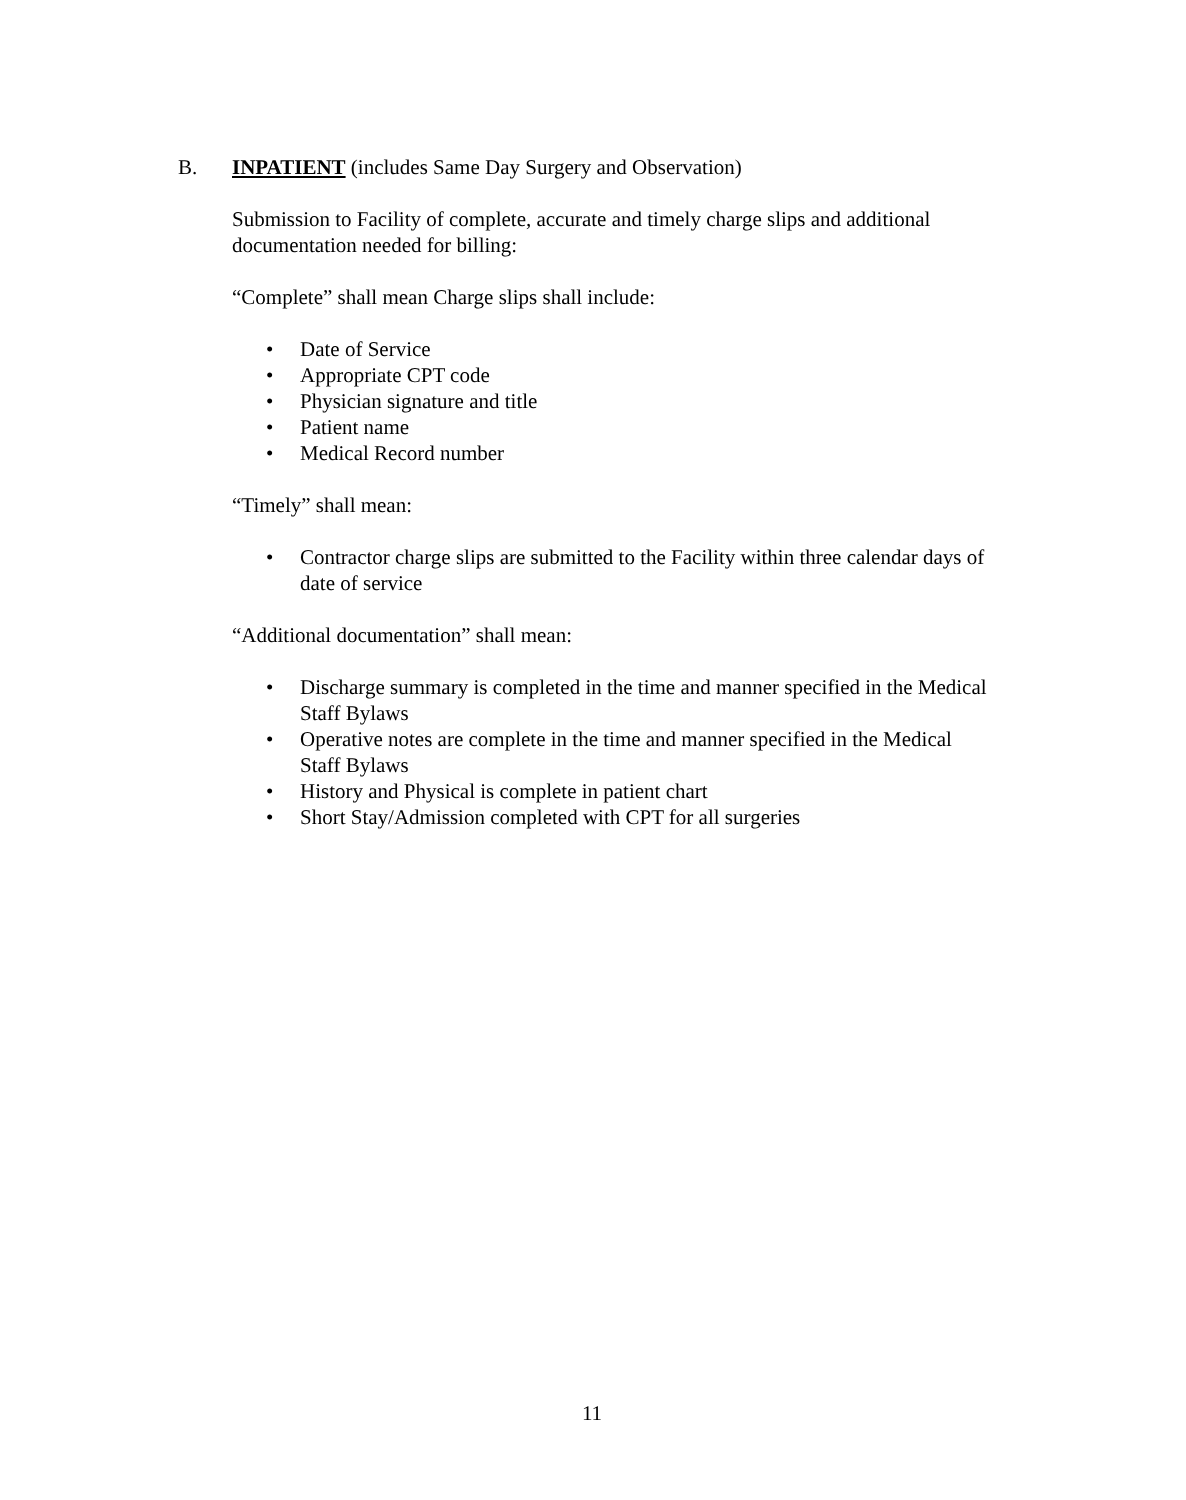B. INPATIENT (includes Same Day Surgery and Observation)
Submission to Facility of complete, accurate and timely charge slips and additional documentation needed for billing:
“Complete” shall mean Charge slips shall include:
• Date of Service
• Appropriate CPT code
• Physician signature and title
• Patient name
• Medical Record number
“Timely” shall mean:
• Contractor charge slips are submitted to the Facility within three calendar days of date of service
“Additional documentation” shall mean:
• Discharge summary is completed in the time and manner specified in the Medical Staff Bylaws
• Operative notes are complete in the time and manner specified in the Medical Staff Bylaws
• History and Physical is complete in patient chart
• Short Stay/Admission completed with CPT for all surgeries
11